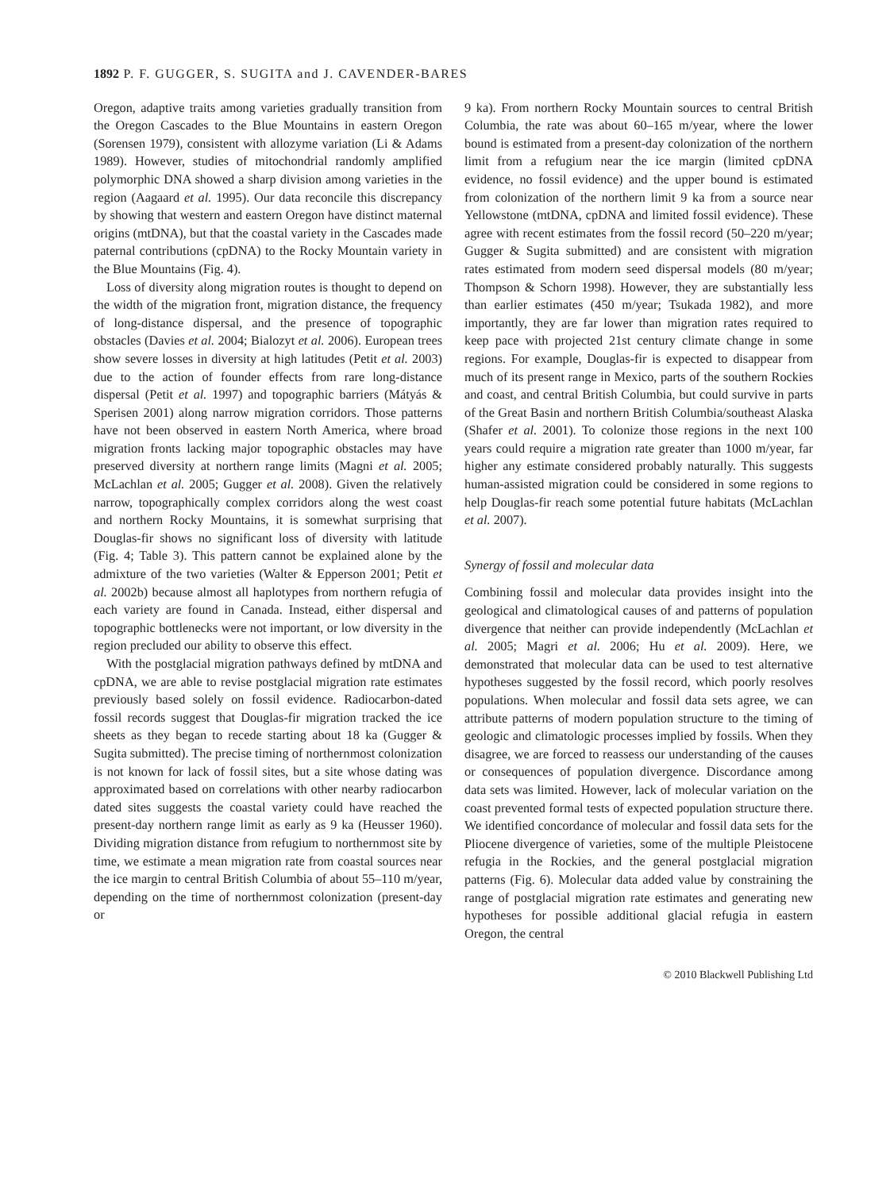1892 P. F. GUGGER, S. SUGITA and J. CAVENDER-BARES
Oregon, adaptive traits among varieties gradually transition from the Oregon Cascades to the Blue Mountains in eastern Oregon (Sorensen 1979), consistent with allozyme variation (Li & Adams 1989). However, studies of mitochondrial randomly amplified polymorphic DNA showed a sharp division among varieties in the region (Aagaard et al. 1995). Our data reconcile this discrepancy by showing that western and eastern Oregon have distinct maternal origins (mtDNA), but that the coastal variety in the Cascades made paternal contributions (cpDNA) to the Rocky Mountain variety in the Blue Mountains (Fig. 4).
Loss of diversity along migration routes is thought to depend on the width of the migration front, migration distance, the frequency of long-distance dispersal, and the presence of topographic obstacles (Davies et al. 2004; Bialozyt et al. 2006). European trees show severe losses in diversity at high latitudes (Petit et al. 2003) due to the action of founder effects from rare long-distance dispersal (Petit et al. 1997) and topographic barriers (Mátyás & Sperisen 2001) along narrow migration corridors. Those patterns have not been observed in eastern North America, where broad migration fronts lacking major topographic obstacles may have preserved diversity at northern range limits (Magni et al. 2005; McLachlan et al. 2005; Gugger et al. 2008). Given the relatively narrow, topographically complex corridors along the west coast and northern Rocky Mountains, it is somewhat surprising that Douglas-fir shows no significant loss of diversity with latitude (Fig. 4; Table 3). This pattern cannot be explained alone by the admixture of the two varieties (Walter & Epperson 2001; Petit et al. 2002b) because almost all haplotypes from northern refugia of each variety are found in Canada. Instead, either dispersal and topographic bottlenecks were not important, or low diversity in the region precluded our ability to observe this effect.
With the postglacial migration pathways defined by mtDNA and cpDNA, we are able to revise postglacial migration rate estimates previously based solely on fossil evidence. Radiocarbon-dated fossil records suggest that Douglas-fir migration tracked the ice sheets as they began to recede starting about 18 ka (Gugger & Sugita submitted). The precise timing of northernmost colonization is not known for lack of fossil sites, but a site whose dating was approximated based on correlations with other nearby radiocarbon dated sites suggests the coastal variety could have reached the present-day northern range limit as early as 9 ka (Heusser 1960). Dividing migration distance from refugium to northernmost site by time, we estimate a mean migration rate from coastal sources near the ice margin to central British Columbia of about 55–110 m/year, depending on the time of northernmost colonization (present-day or
9 ka). From northern Rocky Mountain sources to central British Columbia, the rate was about 60–165 m/year, where the lower bound is estimated from a present-day colonization of the northern limit from a refugium near the ice margin (limited cpDNA evidence, no fossil evidence) and the upper bound is estimated from colonization of the northern limit 9 ka from a source near Yellowstone (mtDNA, cpDNA and limited fossil evidence). These agree with recent estimates from the fossil record (50–220 m/year; Gugger & Sugita submitted) and are consistent with migration rates estimated from modern seed dispersal models (80 m/year; Thompson & Schorn 1998). However, they are substantially less than earlier estimates (450 m/year; Tsukada 1982), and more importantly, they are far lower than migration rates required to keep pace with projected 21st century climate change in some regions. For example, Douglas-fir is expected to disappear from much of its present range in Mexico, parts of the southern Rockies and coast, and central British Columbia, but could survive in parts of the Great Basin and northern British Columbia/southeast Alaska (Shafer et al. 2001). To colonize those regions in the next 100 years could require a migration rate greater than 1000 m/year, far higher any estimate considered probably naturally. This suggests human-assisted migration could be considered in some regions to help Douglas-fir reach some potential future habitats (McLachlan et al. 2007).
Synergy of fossil and molecular data
Combining fossil and molecular data provides insight into the geological and climatological causes of and patterns of population divergence that neither can provide independently (McLachlan et al. 2005; Magri et al. 2006; Hu et al. 2009). Here, we demonstrated that molecular data can be used to test alternative hypotheses suggested by the fossil record, which poorly resolves populations. When molecular and fossil data sets agree, we can attribute patterns of modern population structure to the timing of geologic and climatologic processes implied by fossils. When they disagree, we are forced to reassess our understanding of the causes or consequences of population divergence. Discordance among data sets was limited. However, lack of molecular variation on the coast prevented formal tests of expected population structure there. We identified concordance of molecular and fossil data sets for the Pliocene divergence of varieties, some of the multiple Pleistocene refugia in the Rockies, and the general postglacial migration patterns (Fig. 6). Molecular data added value by constraining the range of postglacial migration rate estimates and generating new hypotheses for possible additional glacial refugia in eastern Oregon, the central
© 2010 Blackwell Publishing Ltd